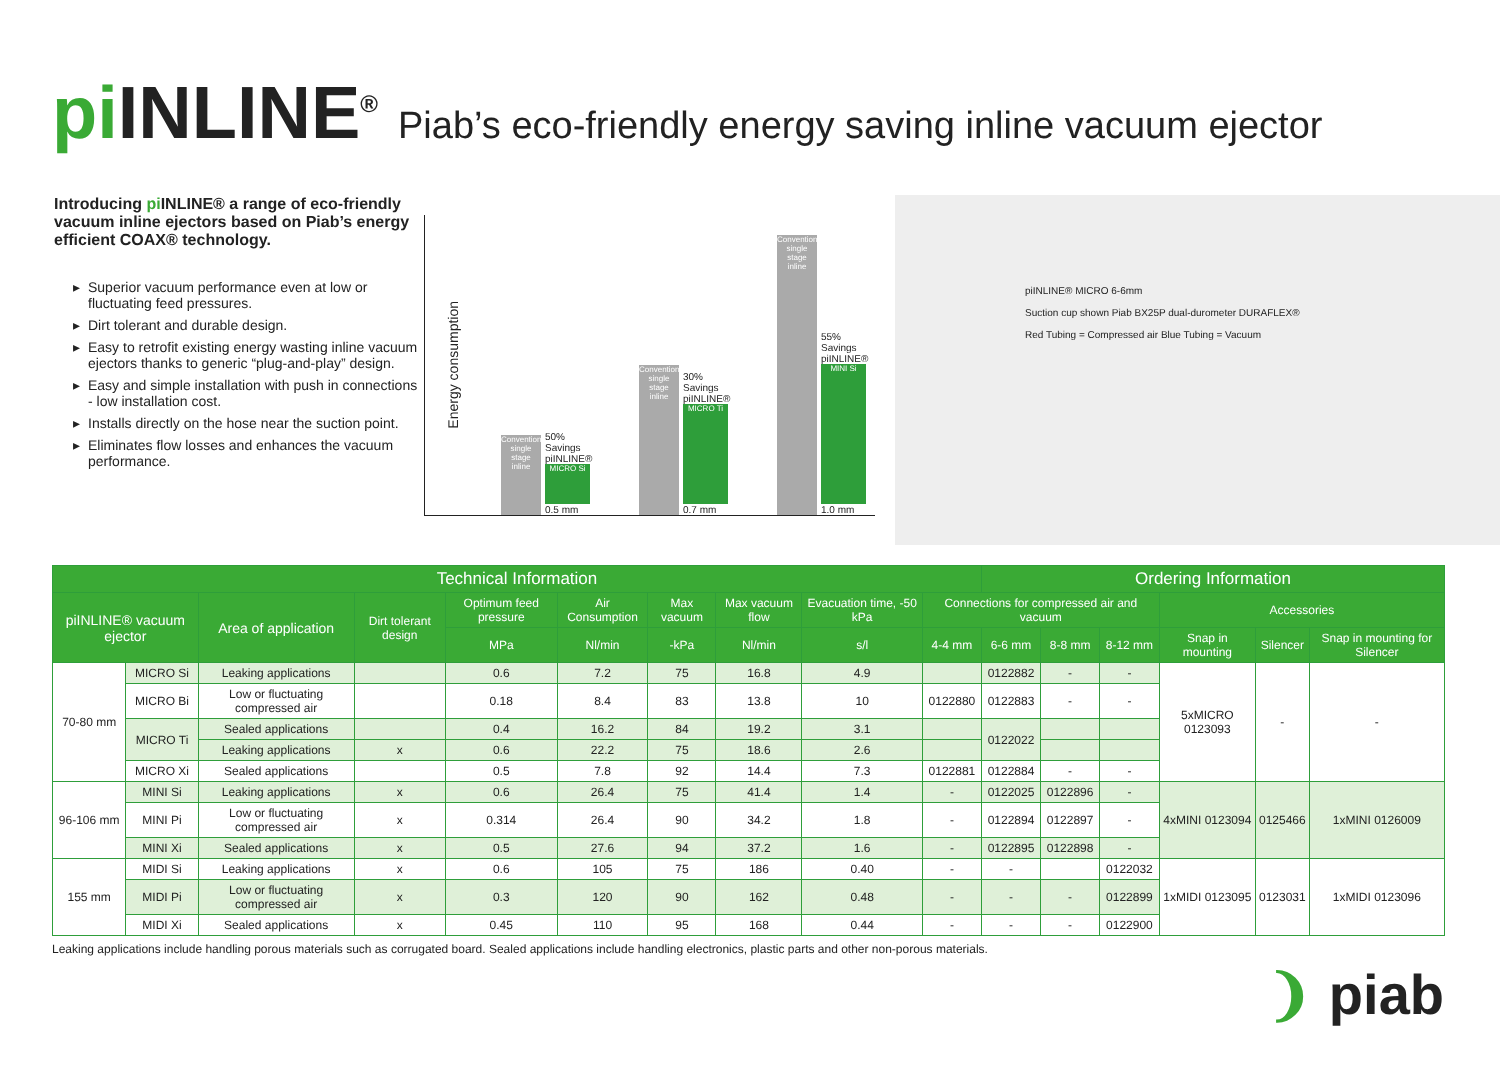pi INLINE<sup>®</sup> Piab’s eco-friendly energy saving inline vacuum ejector
Introducing pi INLINE® a range of eco-friendly vacuum inline ejectors based on Piab’s energy efficient COAX® technology.
Superior vacuum performance even at low or fluctuating feed pressures.
Dirt tolerant and durable design.
Easy to retrofit existing energy wasting inline vacuum ejectors thanks to generic “plug-and-play” design.
Easy and simple installation with push in connections - low installation cost.
Installs directly on the hose near the suction point.
Eliminates flow losses and enhances the vacuum performance.
Energy consumption
Conventional single stage inline
50% Savings piINLINE®
MICRO Si
0.5 mm
Conventional single stage inline
30% Savings piINLINE®
MICRO Ti
0.7 mm
Conventional single stage inline
55% Savings piINLINE®
MINI Si
1.0 mm
piINLINE® MICRO 6-6mm
Suction cup shown Piab BX25P dual-durometer DURAFLEX®
Red Tubing = Compressed air Blue Tubing = Vacuum
| Technical Information | | | | | | | | | | Ordering Information | | | | | |
| --- | --- | --- | --- | --- | --- | --- | --- | --- | --- | --- | --- | --- | --- | --- | --- |
| piINLINE® vacuum ejector | | Area of application | Dirt tolerant design | Optimum feed pressure | Air Consumption | Max vacuum | Max vacuum flow | Evacuation time, -50 kPa | Connections for compressed air and vacuum | | | | Accessories | | |
| | | | | MPa | Nl/min | -kPa | Nl/min | s/l | 4-4 mm | 6-6 mm | 8-8 mm | 8-12 mm | Snap in mounting | Silencer | Snap in mounting for Silencer |
| 70-80 mm | MICRO Si | Leaking applications | | 0.6 | 7.2 | 75 | 16.8 | 4.9 | | 0122882 | - | - | 5xMICRO 0123093 | - | - |
| | MICRO Bi | Low or fluctuating compressed air | | 0.18 | 8.4 | 83 | 13.8 | 10 | 0122880 | 0122883 | - | - | | | |
| | MICRO Ti | Sealed applications | | 0.4 | 16.2 | 84 | 19.2 | 3.1 | | 0122022 | | | | | |
| | | Leaking applications | x | 0.6 | 22.2 | 75 | 18.6 | 2.6 | | | | | | | |
| | MICRO Xi | Sealed applications | | 0.5 | 7.8 | 92 | 14.4 | 7.3 | 0122881 | 0122884 | - | - | | | |
| 96-106 mm | MINI Si | Leaking applications | x | 0.6 | 26.4 | 75 | 41.4 | 1.4 | - | 0122025 | 0122896 | - | 4xMINI 0123094 | 0125466 | 1xMINI 0126009 |
| | MINI Pi | Low or fluctuating compressed air | x | 0.314 | 26.4 | 90 | 34.2 | 1.8 | - | 0122894 | 0122897 | - | | | |
| | MINI Xi | Sealed applications | x | 0.5 | 27.6 | 94 | 37.2 | 1.6 | - | 0122895 | 0122898 | - | | | |
| 155 mm | MIDI Si | Leaking applications | x | 0.6 | 105 | 75 | 186 | 0.40 | - | - | | 0122032 | 1xMIDI 0123095 | 0123031 | 1xMIDI 0123096 |
| | MIDI Pi | Low or fluctuating compressed air | x | 0.3 | 120 | 90 | 162 | 0.48 | - | - | - | 0122899 | | | |
| | MIDI Xi | Sealed applications | x | 0.45 | 110 | 95 | 168 | 0.44 | - | - | - | 0122900 | | | |
Leaking applications include handling porous materials such as corrugated board. Sealed applications include handling electronics, plastic parts and other non-porous materials.
❩ piab